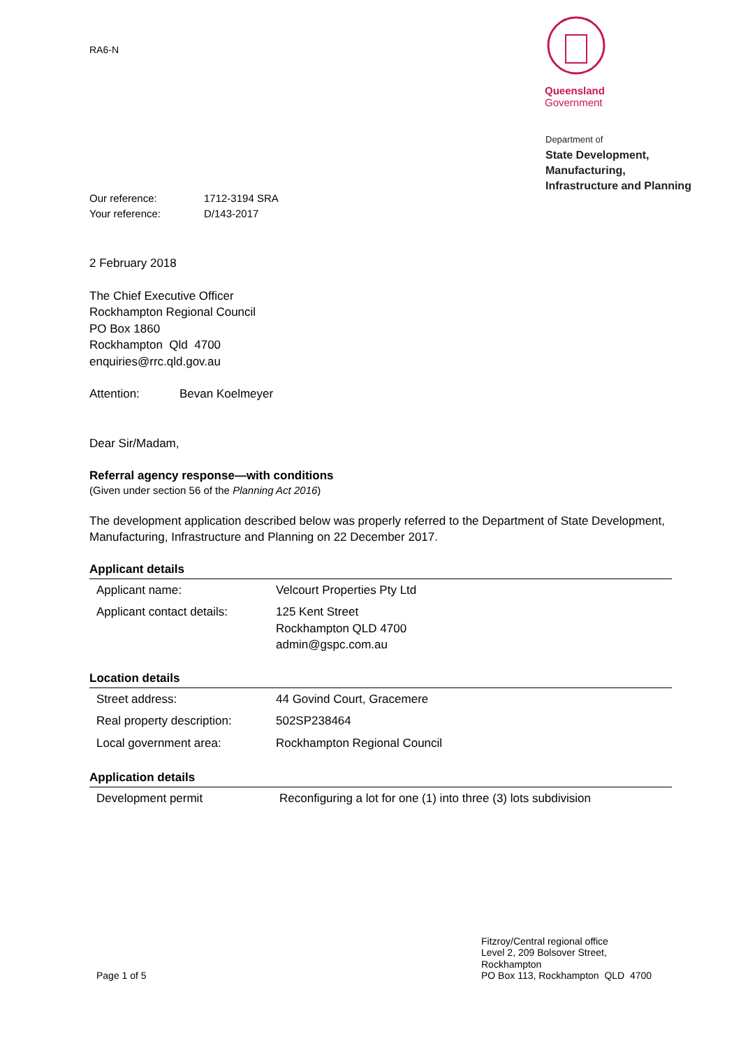Queensland
Government
Department of
State Development,
Manufacturing,
Infrastructure and Planning
RA6-N
Our reference: 1712-3194 SRA
Your reference: D/143-2017
2 February 2018
The Chief Executive Officer
Rockhampton Regional Council
PO Box 1860
Rockhampton Qld 4700
enquiries@rrc.qld.gov.au
Attention: Bevan Koelmeyer
Dear Sir/Madam,
Referral agency response—with conditions
(Given under section 56 of the Planning Act 2016)
The development application described below was properly referred to the Department of State Development, Manufacturing, Infrastructure and Planning on 22 December 2017.
Applicant details
| Applicant name: | Velcourt Properties Pty Ltd |
| Applicant contact details: | 125 Kent Street Rockhampton QLD 4700 admin@gspc.com.au |
Location details
| Street address: | 44 Govind Court, Gracemere |
| Real property description: | 502SP238464 |
| Local government area: | Rockhampton Regional Council |
Application details
| Development permit | Reconfiguring a lot for one (1) into three (3) lots subdivision |
Page 1 of 5
Fitzroy/Central regional office
Level 2, 209 Bolsover Street,
Rockhampton
PO Box 113, Rockhampton QLD 4700